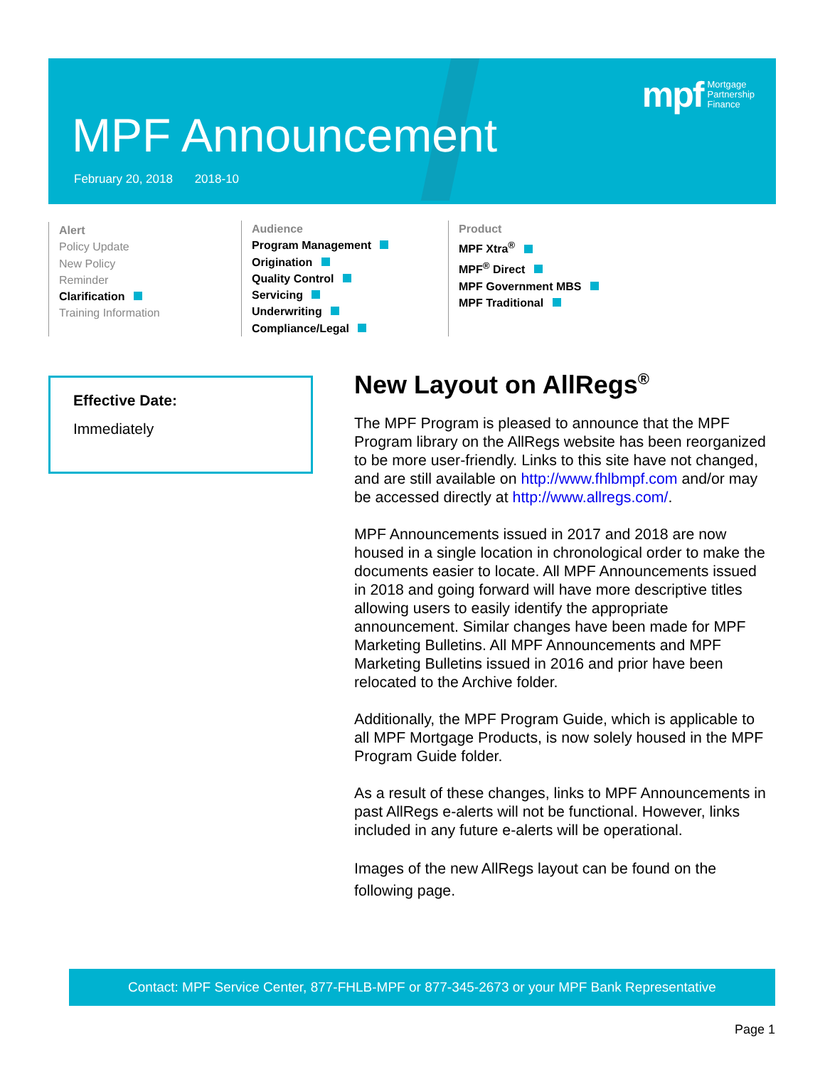mpf Mortgage
Partnership
Finance
MPF Announcement
February 20, 2018 2018-10
Alert
Policy Update
New Policy
Reminder
Clarification
Training Information
Audience
Program Management
Origination
Quality Control
Servicing
Underwriting
Compliance/Legal
Product
MPF Xtra<sup>®</sup>
MPF<sup>®</sup> Direct
MPF Government MBS
MPF Traditional
Effective Date:
Immediately
New Layout on AllRegs<sup>®</sup>
The MPF Program is pleased to announce that the MPF Program library on the AllRegs website has been reorganized to be more user-friendly. Links to this site have not changed, and are still available on http://www.fhlbmpf.com and/or may be accessed directly at http://www.allregs.com/.
MPF Announcements issued in 2017 and 2018 are now housed in a single location in chronological order to make the documents easier to locate. All MPF Announcements issued in 2018 and going forward will have more descriptive titles allowing users to easily identify the appropriate announcement. Similar changes have been made for MPF Marketing Bulletins. All MPF Announcements and MPF Marketing Bulletins issued in 2016 and prior have been relocated to the Archive folder.
Additionally, the MPF Program Guide, which is applicable to all MPF Mortgage Products, is now solely housed in the MPF Program Guide folder.
As a result of these changes, links to MPF Announcements in past AllRegs e-alerts will not be functional. However, links included in any future e-alerts will be operational.
Images of the new AllRegs layout can be found on the following page.
Contact: MPF Service Center, 877-FHLB-MPF or 877-345-2673 or your MPF Bank Representative
Page 1